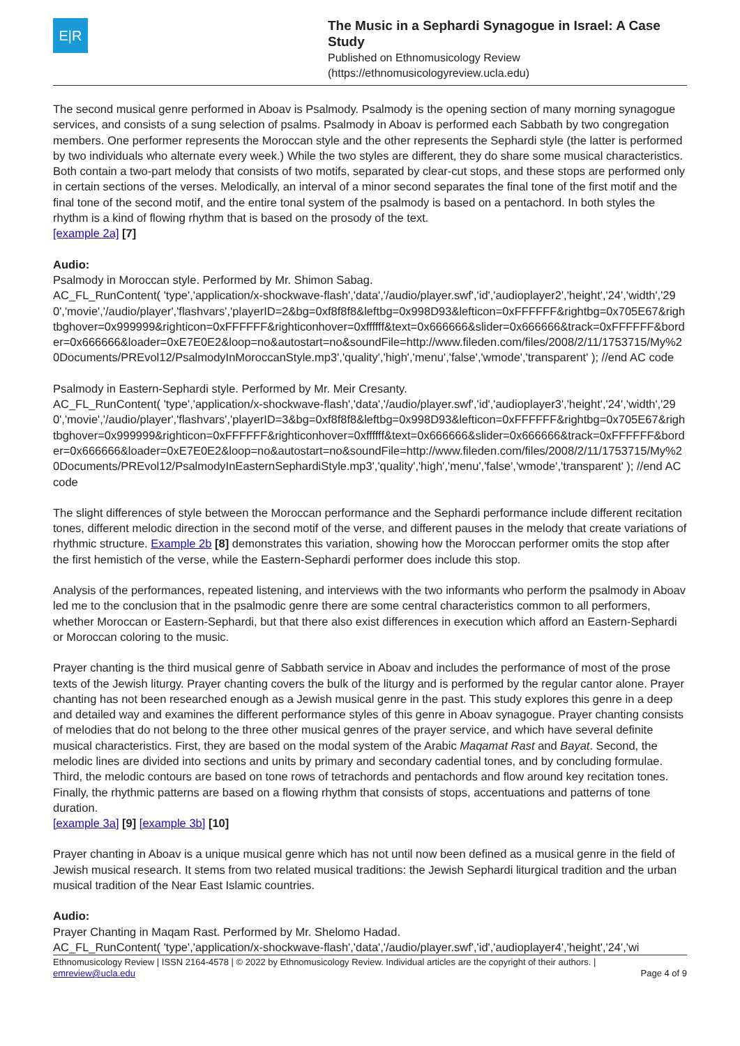E|R
The Music in a Sephardi Synagogue in Israel: A Case Study
Published on Ethnomusicology Review
(https://ethnomusicologyreview.ucla.edu)
The second musical genre performed in Aboav is Psalmody. Psalmody is the opening section of many morning synagogue services, and consists of a sung selection of psalms. Psalmody in Aboav is performed each Sabbath by two congregation members. One performer represents the Moroccan style and the other represents the Sephardi style (the latter is performed by two individuals who alternate every week.) While the two styles are different, they do share some musical characteristics. Both contain a two-part melody that consists of two motifs, separated by clear-cut stops, and these stops are performed only in certain sections of the verses. Melodically, an interval of a minor second separates the final tone of the first motif and the final tone of the second motif, and the entire tonal system of the psalmody is based on a pentachord. In both styles the rhythm is a kind of flowing rhythm that is based on the prosody of the text.
[example 2a] [7]
Audio:
Psalmody in Moroccan style. Performed by Mr. Shimon Sabag.
AC_FL_RunContent( 'type','application/x-shockwave-flash','data','/audio/player.swf','id','audioplayer2','height','24','width','290','movie','/audio/player','flashvars','playerID=2&bg=0xf8f8f8&leftbg=0x998D93&lefticon=0xFFFFFF&rightbg=0x705E67&rightbghover=0x999999&righticon=0xFFFFFF&righticonhover=0xffffff&text=0x666666&slider=0x666666&track=0xFFFFFF&border=0x666666&loader=0xE7E0E2&loop=no&autostart=no&soundFile=http://www.fileden.com/files/2008/2/11/1753715/My%20Documents/PREvol12/PsalmodyInMoroccanStyle.mp3','quality','high','menu','false','wmode','transparent' ); //end AC code
Psalmody in Eastern-Sephardi style. Performed by Mr. Meir Cresanty.
AC_FL_RunContent( 'type','application/x-shockwave-flash','data','/audio/player.swf','id','audioplayer3','height','24','width','290','movie','/audio/player','flashvars','playerID=3&bg=0xf8f8f8&leftbg=0x998D93&lefticon=0xFFFFFF&rightbg=0x705E67&rightbghover=0x999999&righticon=0xFFFFFF&righticonhover=0xffffff&text=0x666666&slider=0x666666&track=0xFFFFFF&border=0x666666&loader=0xE7E0E2&loop=no&autostart=no&soundFile=http://www.fileden.com/files/2008/2/11/1753715/My%20Documents/PREvol12/PsalmodyInEasternSephardiStyle.mp3','quality','high','menu','false','wmode','transparent' ); //end AC code
The slight differences of style between the Moroccan performance and the Sephardi performance include different recitation tones, different melodic direction in the second motif of the verse, and different pauses in the melody that create variations of rhythmic structure. Example 2b [8] demonstrates this variation, showing how the Moroccan performer omits the stop after the first hemistich of the verse, while the Eastern-Sephardi performer does include this stop.
Analysis of the performances, repeated listening, and interviews with the two informants who perform the psalmody in Aboav led me to the conclusion that in the psalmodic genre there are some central characteristics common to all performers, whether Moroccan or Eastern-Sephardi, but that there also exist differences in execution which afford an Eastern-Sephardi or Moroccan coloring to the music.
Prayer chanting is the third musical genre of Sabbath service in Aboav and includes the performance of most of the prose texts of the Jewish liturgy. Prayer chanting covers the bulk of the liturgy and is performed by the regular cantor alone. Prayer chanting has not been researched enough as a Jewish musical genre in the past. This study explores this genre in a deep and detailed way and examines the different performance styles of this genre in Aboav synagogue. Prayer chanting consists of melodies that do not belong to the three other musical genres of the prayer service, and which have several definite musical characteristics. First, they are based on the modal system of the Arabic Maqamat Rast and Bayat. Second, the melodic lines are divided into sections and units by primary and secondary cadential tones, and by concluding formulae. Third, the melodic contours are based on tone rows of tetrachords and pentachords and flow around key recitation tones. Finally, the rhythmic patterns are based on a flowing rhythm that consists of stops, accentuations and patterns of tone duration.
[example 3a] [9] [example 3b] [10]
Prayer chanting in Aboav is a unique musical genre which has not until now been defined as a musical genre in the field of Jewish musical research. It stems from two related musical traditions: the Jewish Sephardi liturgical tradition and the urban musical tradition of the Near East Islamic countries.
Audio:
Prayer Chanting in Maqam Rast. Performed by Mr. Shelomo Hadad.
AC_FL_RunContent( 'type','application/x-shockwave-flash','data','/audio/player.swf','id','audioplayer4','height','24','wi
Ethnomusicology Review | ISSN 2164-4578 | © 2022 by Ethnomusicology Review. Individual articles are the copyright of their authors. |
emreview@ucla.edu Page 4 of 9